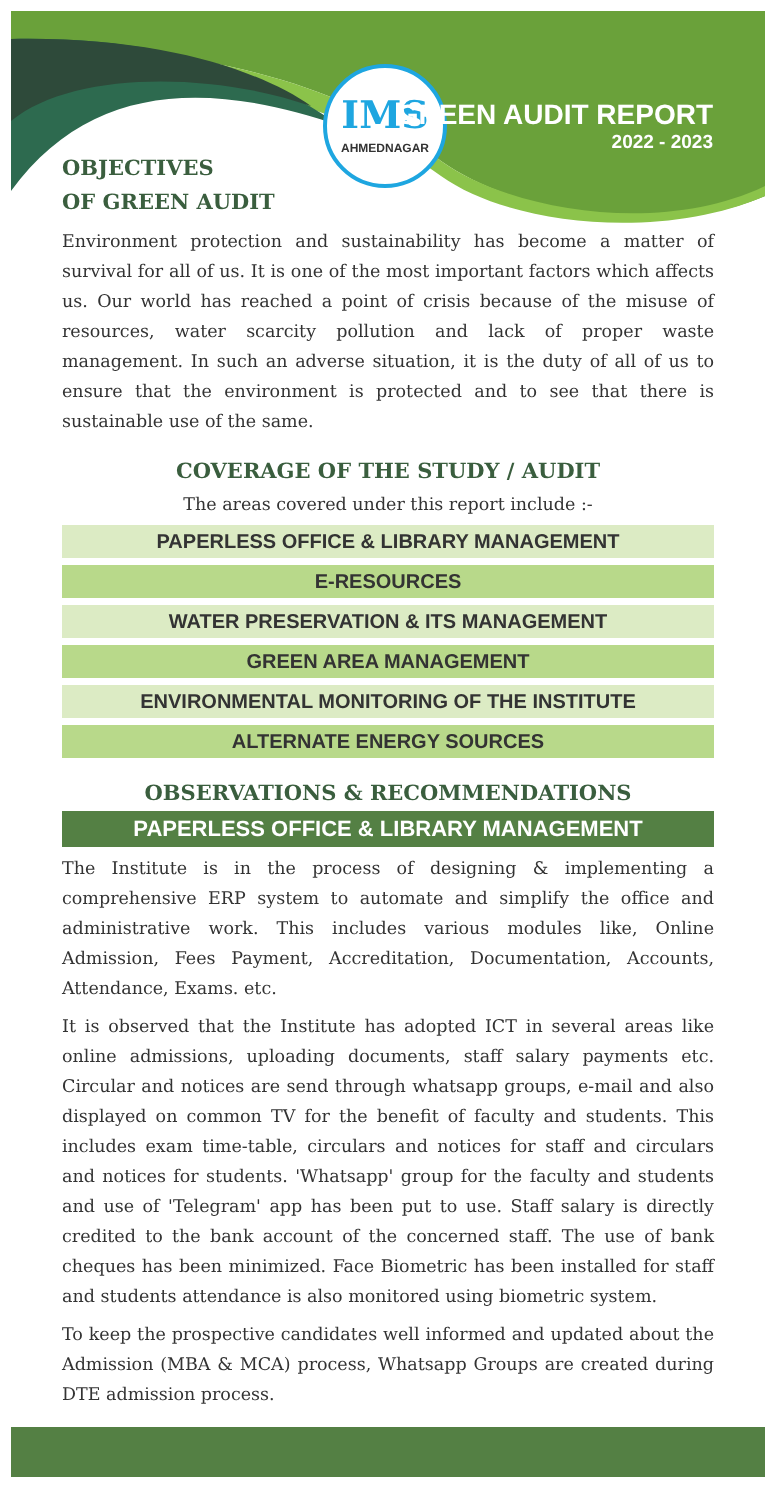IMS
AHMEDNAGAR
GREEN AUDIT REPORT
2022 - 2023
OBJECTIVES
OF GREEN AUDIT
Environment protection and sustainability has become a matter of survival for all of us. It is one of the most important factors which affects us. Our world has reached a point of crisis because of the misuse of resources, water scarcity pollution and lack of proper waste management. In such an adverse situation, it is the duty of all of us to ensure that the environment is protected and to see that there is sustainable use of the same.
COVERAGE OF THE STUDY / AUDIT
The areas covered under this report include :-
PAPERLESS OFFICE & LIBRARY MANAGEMENT
E-RESOURCES
WATER PRESERVATION & ITS MANAGEMENT
GREEN AREA MANAGEMENT
ENVIRONMENTAL MONITORING OF THE INSTITUTE
ALTERNATE ENERGY SOURCES
OBSERVATIONS & RECOMMENDATIONS
PAPERLESS OFFICE & LIBRARY MANAGEMENT
The Institute is in the process of designing & implementing a comprehensive ERP system to automate and simplify the office and administrative work. This includes various modules like, Online Admission, Fees Payment, Accreditation, Documentation, Accounts, Attendance, Exams. etc.
It is observed that the Institute has adopted ICT in several areas like online admissions, uploading documents, staff salary payments etc. Circular and notices are send through whatsapp groups, e-mail and also displayed on common TV for the benefit of faculty and students. This includes exam time-table, circulars and notices for staff and circulars and notices for students. 'Whatsapp' group for the faculty and students and use of 'Telegram' app has been put to use. Staff salary is directly credited to the bank account of the concerned staff. The use of bank cheques has been minimized. Face Biometric has been installed for staff and students attendance is also monitored using biometric system.
To keep the prospective candidates well informed and updated about the Admission (MBA & MCA) process, Whatsapp Groups are created during DTE admission process.